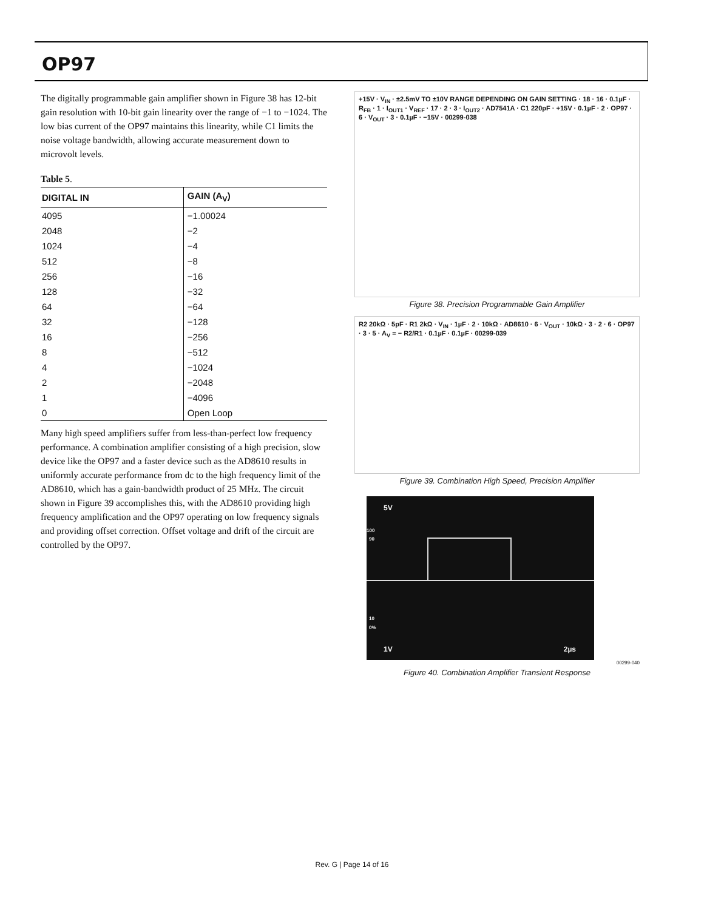OP97
The digitally programmable gain amplifier shown in Figure 38 has 12-bit gain resolution with 10-bit gain linearity over the range of −1 to −1024. The low bias current of the OP97 maintains this linearity, while C1 limits the noise voltage bandwidth, allowing accurate measurement down to microvolt levels.
Table 5.
| DIGITAL IN | GAIN (A<sub>V</sub>) |
| --- | --- |
| 4095 | −1.00024 |
| 2048 | −2 |
| 1024 | −4 |
| 512 | −8 |
| 256 | −16 |
| 128 | −32 |
| 64 | −64 |
| 32 | −128 |
| 16 | −256 |
| 8 | −512 |
| 4 | −1024 |
| 2 | −2048 |
| 1 | −4096 |
| 0 | Open Loop |
Many high speed amplifiers suffer from less-than-perfect low frequency performance. A combination amplifier consisting of a high precision, slow device like the OP97 and a faster device such as the AD8610 results in uniformly accurate performance from dc to the high frequency limit of the AD8610, which has a gain-bandwidth product of 25 MHz. The circuit shown in Figure 39 accomplishes this, with the AD8610 providing high frequency amplification and the OP97 operating on low frequency signals and providing offset correction. Offset voltage and drift of the circuit are controlled by the OP97.
+15V · V<sub>IN</sub> · ±2.5mV TO ±10V RANGE DEPENDING ON GAIN SETTING · 18 · 16 · 0.1µF · R<sub>FB</sub> · 1 · I<sub>OUT1</sub> · V<sub>REF</sub> · 17 · 2 · 3 · I<sub>OUT2</sub> · AD7541A · C1 220pF · +15V · 0.1µF · 2 · OP97 · 6 · V<sub>OUT</sub> · 3 · 0.1µF · −15V · 00299-038
Figure 38. Precision Programmable Gain Amplifier
R2 20kΩ · 5pF · R1 2kΩ · V<sub>IN</sub> · 1µF · 2 · 10kΩ · AD8610 · 6 · V<sub>OUT</sub> · 10kΩ · 3 · 2 · 6 · OP97 · 3 · 5 · A<sub>V</sub> = − R2/R1 · 0.1µF · 0.1µF · 00299-039
Figure 39. Combination High Speed, Precision Amplifier
5V
100
90
10
0%
1V 2µs
00299-040
Figure 40. Combination Amplifier Transient Response
Rev. G | Page 14 of 16